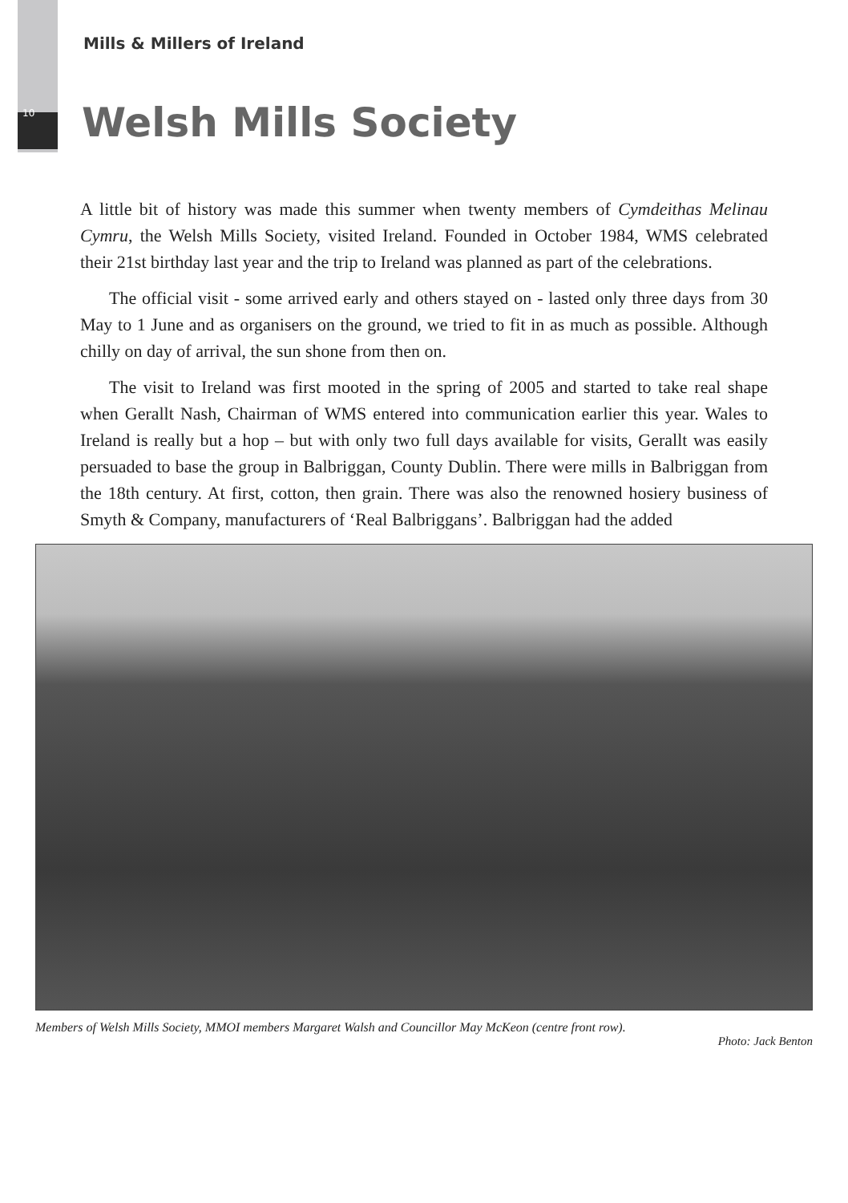Mills & Millers of Ireland
10
Welsh Mills Society
A little bit of history was made this summer when twenty members of Cymdeithas Melinau Cymru, the Welsh Mills Society, visited Ireland. Founded in October 1984, WMS celebrated their 21st birthday last year and the trip to Ireland was planned as part of the celebrations.
The official visit - some arrived early and others stayed on - lasted only three days from 30 May to 1 June and as organisers on the ground, we tried to fit in as much as possible. Although chilly on day of arrival, the sun shone from then on.
The visit to Ireland was first mooted in the spring of 2005 and started to take real shape when Gerallt Nash, Chairman of WMS entered into communication earlier this year. Wales to Ireland is really but a hop – but with only two full days available for visits, Gerallt was easily persuaded to base the group in Balbriggan, County Dublin. There were mills in Balbriggan from the 18th century. At first, cotton, then grain. There was also the renowned hosiery business of Smyth & Company, manufacturers of ‘Real Balbriggans’. Balbriggan had the added
Members of Welsh Mills Society, MMOI members Margaret Walsh and Councillor May McKeon (centre front row).
Photo: Jack Benton